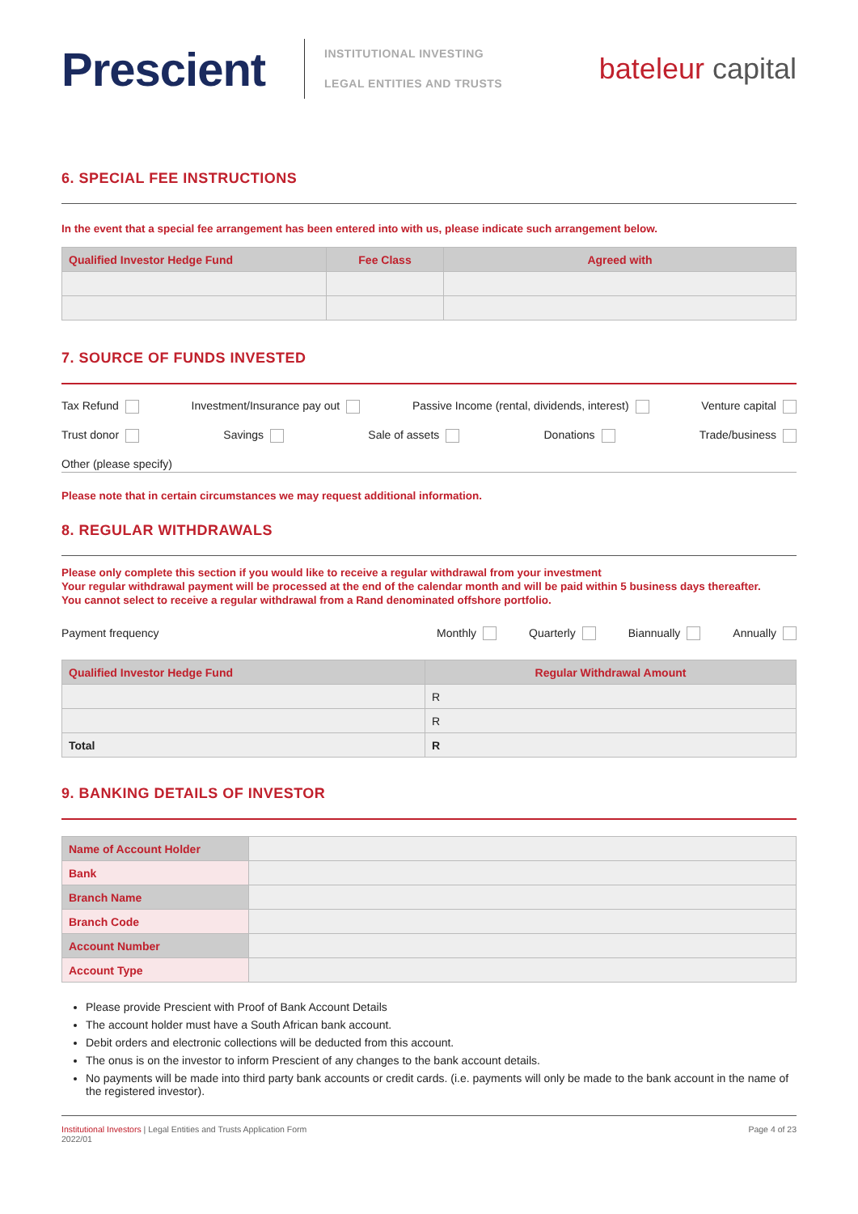Prescient
INSTITUTIONAL INVESTING
LEGAL ENTITIES AND TRUSTS
bateleur capital
6. SPECIAL FEE INSTRUCTIONS
In the event that a special fee arrangement has been entered into with us, please indicate such arrangement below.
| Qualified Investor Hedge Fund | Fee Class | Agreed with |
| --- | --- | --- |
7. SOURCE OF FUNDS INVESTED
Tax Refund Investment/Insurance pay out Passive Income (rental, dividends, interest) Venture capital
Trust donor Savings Sale of assets Donations Trade/business
Other (please specify)
Please note that in certain circumstances we may request additional information.
8. REGULAR WITHDRAWALS
Please only complete this section if you would like to receive a regular withdrawal from your investment
Your regular withdrawal payment will be processed at the end of the calendar month and will be paid within 5 business days thereafter.
You cannot select to receive a regular withdrawal from a Rand denominated offshore portfolio.
Payment frequency Monthly Quarterly Biannually Annually
| Qualified Investor Hedge Fund | Regular Withdrawal Amount |
| --- | --- |
| | R |
| | R |
| Total | R |
9. BANKING DETAILS OF INVESTOR
| Name of Account Holder | |
| Bank | |
| Branch Name | |
| Branch Code | |
| Account Number | |
| Account Type | |
Please provide Prescient with Proof of Bank Account Details
The account holder must have a South African bank account.
Debit orders and electronic collections will be deducted from this account.
The onus is on the investor to inform Prescient of any changes to the bank account details.
No payments will be made into third party bank accounts or credit cards. (i.e. payments will only be made to the bank account in the name of the registered investor).
Institutional Investors | Legal Entities and Trusts Application Form
2022/01 Page 4 of 23